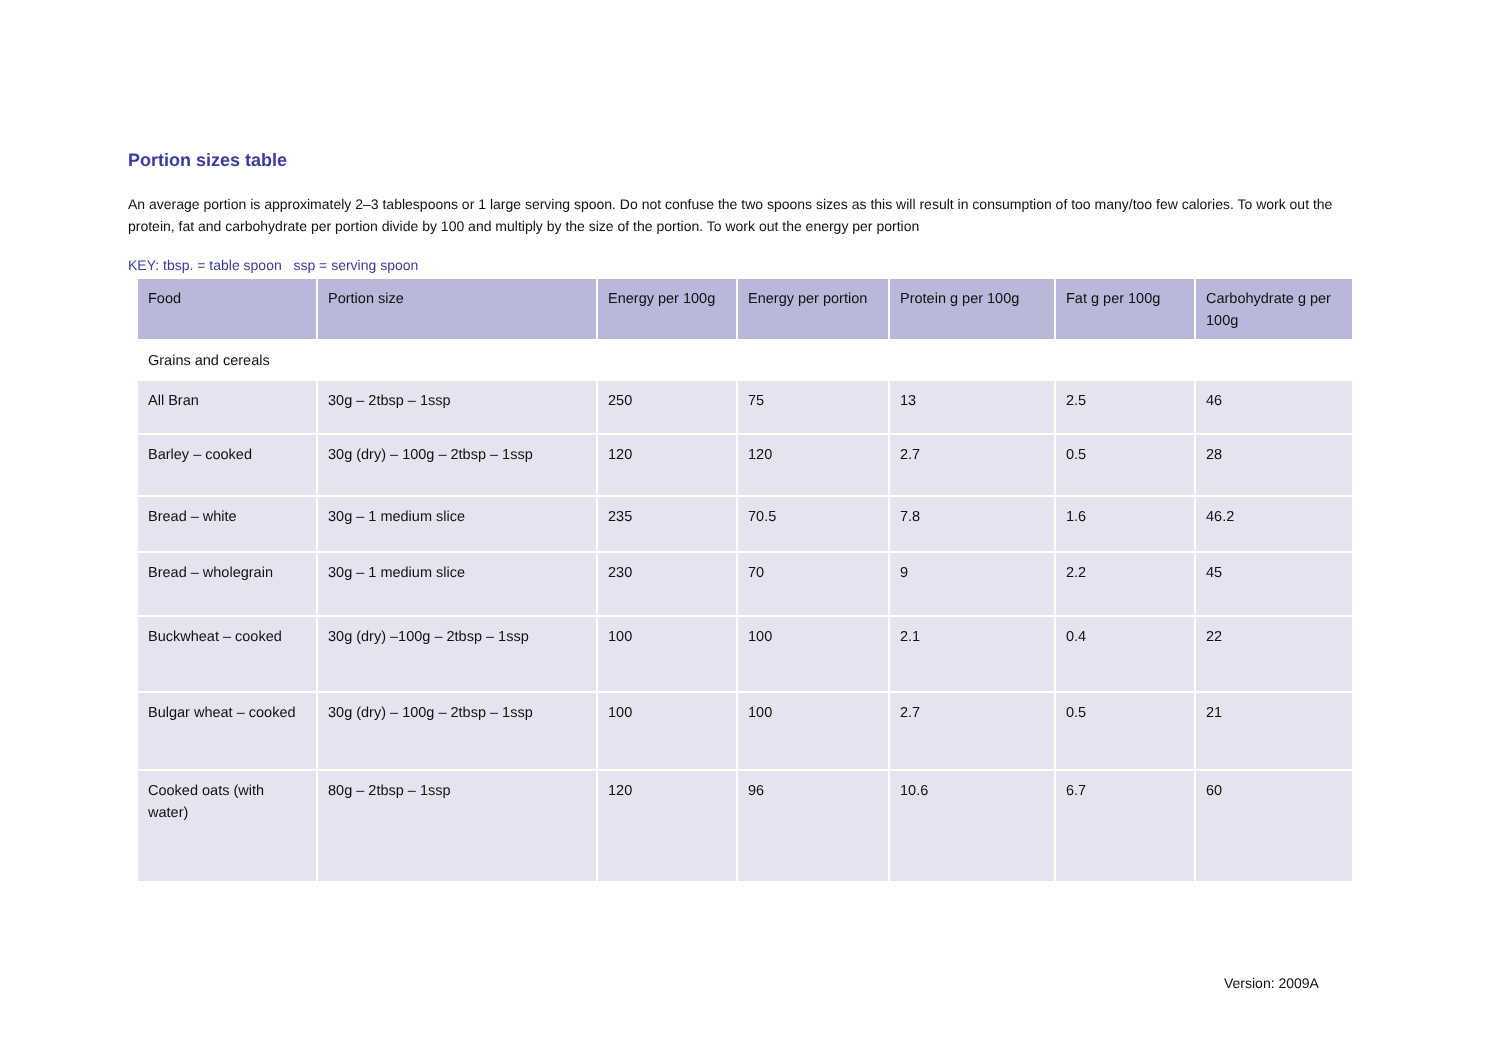Portion sizes table
An average portion is approximately 2–3 tablespoons or 1 large serving spoon. Do not confuse the two spoons sizes as this will result in consumption of too many/too few calories. To work out the protein, fat and carbohydrate per portion divide by 100 and multiply by the size of the portion. To work out the energy per portion
KEY: tbsp. = table spoon ssp = serving spoon
| Food | Portion size | Energy per 100g | Energy per portion | Protein g per 100g | Fat g per 100g | Carbohydrate g per 100g |
| --- | --- | --- | --- | --- | --- | --- |
| Grains and cereals | | | | | | |
| All Bran | 30g – 2tbsp – 1ssp | 250 | 75 | 13 | 2.5 | 46 |
| Barley – cooked | 30g (dry) – 100g – 2tbsp – 1ssp | 120 | 120 | 2.7 | 0.5 | 28 |
| Bread – white | 30g – 1 medium slice | 235 | 70.5 | 7.8 | 1.6 | 46.2 |
| Bread – wholegrain | 30g – 1 medium slice | 230 | 70 | 9 | 2.2 | 45 |
| Buckwheat – cooked | 30g (dry) –100g – 2tbsp – 1ssp | 100 | 100 | 2.1 | 0.4 | 22 |
| Bulgar wheat – cooked | 30g (dry) – 100g – 2tbsp – 1ssp | 100 | 100 | 2.7 | 0.5 | 21 |
| Cooked oats (with water) | 80g – 2tbsp – 1ssp | 120 | 96 | 10.6 | 6.7 | 60 |
Version: 2009A